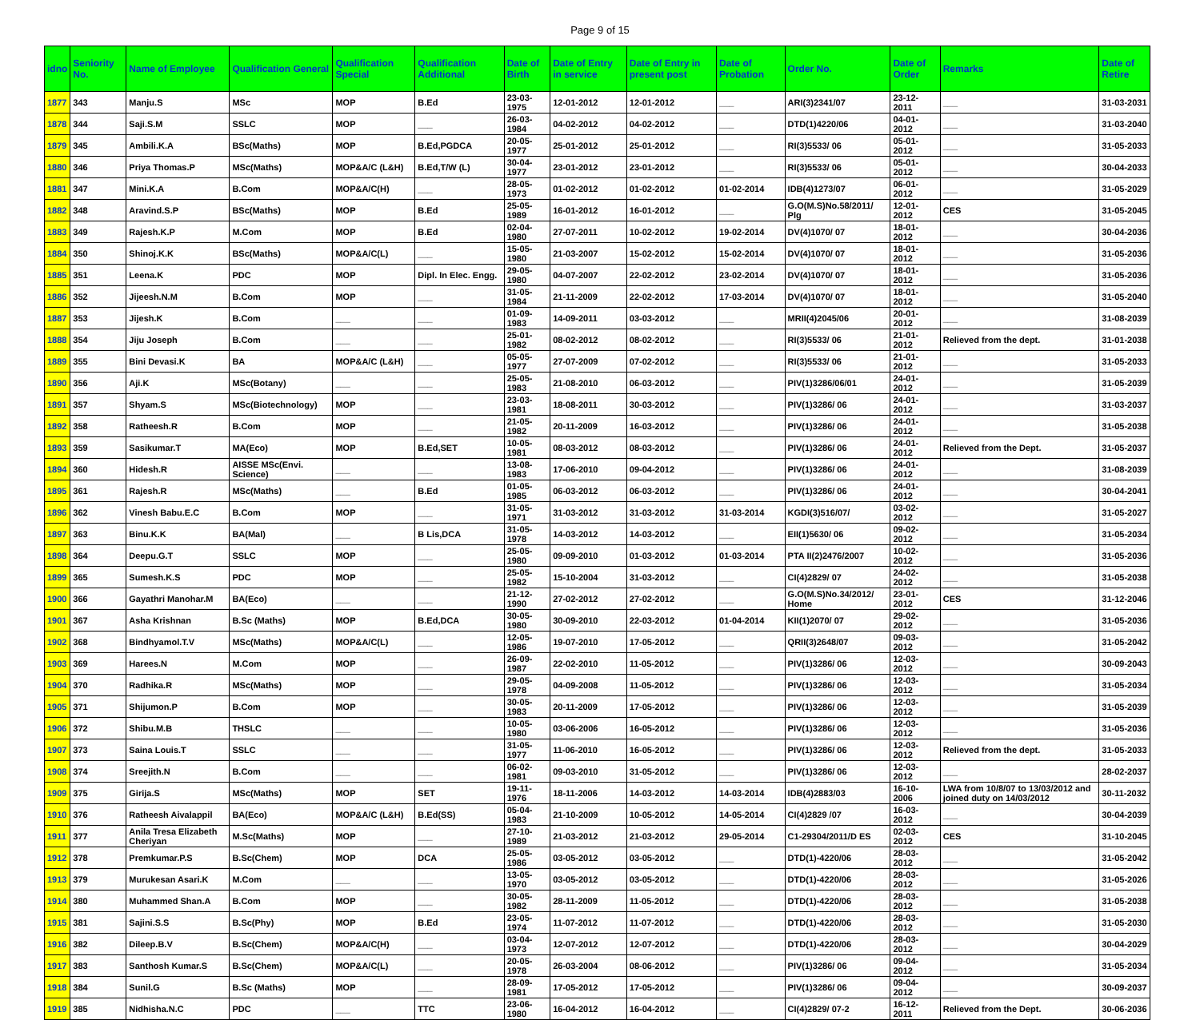Page 9 of 15
| idno | Seniority No. | Name of Employee | Qualification General | Qualification Special | Qualification Additional | Date of Birth | Date of Entry in service | Date of Entry in present post | Date of Probation | Order No. | Date of Order | Remarks | Date of Retire |
| --- | --- | --- | --- | --- | --- | --- | --- | --- | --- | --- | --- | --- | --- |
| 1877 | 343 | Manju.S | MSc | MOP | B.Ed | 23-03-1975 | 12-01-2012 | 12-01-2012 | ___ | ARI(3)2341/07 | 23-12-2011 | ___ | 31-03-2031 |
| 1878 | 344 | Saji.S.M | SSLC | MOP | ___ | 26-03-1984 | 04-02-2012 | 04-02-2012 | ___ | DTD(1)4220/06 | 04-01-2012 | ___ | 31-03-2040 |
| 1879 | 345 | Ambili.K.A | BSc(Maths) | MOP | B.Ed,PGDCA | 20-05-1977 | 25-01-2012 | 25-01-2012 | ___ | RI(3)5533/ 06 | 05-01-2012 | ___ | 31-05-2033 |
| 1880 | 346 | Priya Thomas.P | MSc(Maths) | MOP&A/C (L&H) | B.Ed,T/W (L) | 30-04-1977 | 23-01-2012 | 23-01-2012 | ___ | RI(3)5533/ 06 | 05-01-2012 | ___ | 30-04-2033 |
| 1881 | 347 | Mini.K.A | B.Com | MOP&A/C(H) | ___ | 28-05-1973 | 01-02-2012 | 01-02-2012 | 01-02-2014 | IDB(4)1273/07 | 06-01-2012 | ___ | 31-05-2029 |
| 1882 | 348 | Aravind.S.P | BSc(Maths) | MOP | B.Ed | 25-05-1989 | 16-01-2012 | 16-01-2012 | ___ | G.O(M.S)No.58/2011/ Plg | 12-01-2012 | CES | 31-05-2045 |
| 1883 | 349 | Rajesh.K.P | M.Com | MOP | B.Ed | 02-04-1980 | 27-07-2011 | 10-02-2012 | 19-02-2014 | DV(4)1070/ 07 | 18-01-2012 | ___ | 30-04-2036 |
| 1884 | 350 | Shinoj.K.K | BSc(Maths) | MOP&A/C(L) | ___ | 15-05-1980 | 21-03-2007 | 15-02-2012 | 15-02-2014 | DV(4)1070/ 07 | 18-01-2012 | ___ | 31-05-2036 |
| 1885 | 351 | Leena.K | PDC | MOP | Dipl. In Elec. Engg. | 29-05-1980 | 04-07-2007 | 22-02-2012 | 23-02-2014 | DV(4)1070/ 07 | 18-01-2012 | ___ | 31-05-2036 |
| 1886 | 352 | Jijeesh.N.M | B.Com | MOP | ___ | 31-05-1984 | 21-11-2009 | 22-02-2012 | 17-03-2014 | DV(4)1070/ 07 | 18-01-2012 | ___ | 31-05-2040 |
| 1887 | 353 | Jijesh.K | B.Com | ___ | ___ | 01-09-1983 | 14-09-2011 | 03-03-2012 | ___ | MRII(4)2045/06 | 20-01-2012 | ___ | 31-08-2039 |
| 1888 | 354 | Jiju Joseph | B.Com | ___ | ___ | 25-01-1982 | 08-02-2012 | 08-02-2012 | ___ | RI(3)5533/ 06 | 21-01-2012 | Relieved from the dept. | 31-01-2038 |
| 1889 | 355 | Bini Devasi.K | BA | MOP&A/C (L&H) | ___ | 05-05-1977 | 27-07-2009 | 07-02-2012 | ___ | RI(3)5533/ 06 | 21-01-2012 | ___ | 31-05-2033 |
| 1890 | 356 | Aji.K | MSc(Botany) | ___ | ___ | 25-05-1983 | 21-08-2010 | 06-03-2012 | ___ | PIV(1)3286/06/01 | 24-01-2012 | ___ | 31-05-2039 |
| 1891 | 357 | Shyam.S | MSc(Biotechnology) | MOP | ___ | 23-03-1981 | 18-08-2011 | 30-03-2012 | ___ | PIV(1)3286/ 06 | 24-01-2012 | ___ | 31-03-2037 |
| 1892 | 358 | Ratheesh.R | B.Com | MOP | ___ | 21-05-1982 | 20-11-2009 | 16-03-2012 | ___ | PIV(1)3286/ 06 | 24-01-2012 | ___ | 31-05-2038 |
| 1893 | 359 | Sasikumar.T | MA(Eco) | MOP | B.Ed,SET | 10-05-1981 | 08-03-2012 | 08-03-2012 | ___ | PIV(1)3286/ 06 | 24-01-2012 | Relieved from the Dept. | 31-05-2037 |
| 1894 | 360 | Hidesh.R | AISSE MSc(Envi. Science) | ___ | ___ | 13-08-1983 | 17-06-2010 | 09-04-2012 | ___ | PIV(1)3286/ 06 | 24-01-2012 | ___ | 31-08-2039 |
| 1895 | 361 | Rajesh.R | MSc(Maths) | ___ | B.Ed | 01-05-1985 | 06-03-2012 | 06-03-2012 | ___ | PIV(1)3286/ 06 | 24-01-2012 | ___ | 30-04-2041 |
| 1896 | 362 | Vinesh Babu.E.C | B.Com | MOP | ___ | 31-05-1971 | 31-03-2012 | 31-03-2012 | 31-03-2014 | KGDI(3)516/07/ | 03-02-2012 | ___ | 31-05-2027 |
| 1897 | 363 | Binu.K.K | BA(Mal) | ___ | B Lis,DCA | 31-05-1978 | 14-03-2012 | 14-03-2012 | ___ | EII(1)5630/ 06 | 09-02-2012 | ___ | 31-05-2034 |
| 1898 | 364 | Deepu.G.T | SSLC | MOP | ___ | 25-05-1980 | 09-09-2010 | 01-03-2012 | 01-03-2014 | PTA II(2)2476/2007 | 10-02-2012 | ___ | 31-05-2036 |
| 1899 | 365 | Sumesh.K.S | PDC | MOP | ___ | 25-05-1982 | 15-10-2004 | 31-03-2012 | ___ | CI(4)2829/ 07 | 24-02-2012 | ___ | 31-05-2038 |
| 1900 | 366 | Gayathri Manohar.M | BA(Eco) | ___ | ___ | 21-12-1990 | 27-02-2012 | 27-02-2012 | ___ | G.O(M.S)No.34/2012/ Home | 23-01-2012 | CES | 31-12-2046 |
| 1901 | 367 | Asha Krishnan | B.Sc (Maths) | MOP | B.Ed,DCA | 30-05-1980 | 30-09-2010 | 22-03-2012 | 01-04-2014 | KII(1)2070/ 07 | 29-02-2012 | ___ | 31-05-2036 |
| 1902 | 368 | Bindhyamol.T.V | MSc(Maths) | MOP&A/C(L) | ___ | 12-05-1986 | 19-07-2010 | 17-05-2012 | ___ | QRII(3)2648/07 | 09-03-2012 | ___ | 31-05-2042 |
| 1903 | 369 | Harees.N | M.Com | MOP | ___ | 26-09-1987 | 22-02-2010 | 11-05-2012 | ___ | PIV(1)3286/ 06 | 12-03-2012 | ___ | 30-09-2043 |
| 1904 | 370 | Radhika.R | MSc(Maths) | MOP | ___ | 29-05-1978 | 04-09-2008 | 11-05-2012 | ___ | PIV(1)3286/ 06 | 12-03-2012 | ___ | 31-05-2034 |
| 1905 | 371 | Shijumon.P | B.Com | MOP | ___ | 30-05-1983 | 20-11-2009 | 17-05-2012 | ___ | PIV(1)3286/ 06 | 12-03-2012 | ___ | 31-05-2039 |
| 1906 | 372 | Shibu.M.B | THSLC | ___ | ___ | 10-05-1980 | 03-06-2006 | 16-05-2012 | ___ | PIV(1)3286/ 06 | 12-03-2012 | ___ | 31-05-2036 |
| 1907 | 373 | Saina Louis.T | SSLC | ___ | ___ | 31-05-1977 | 11-06-2010 | 16-05-2012 | ___ | PIV(1)3286/ 06 | 12-03-2012 | Relieved from the dept. | 31-05-2033 |
| 1908 | 374 | Sreejith.N | B.Com | ___ | ___ | 06-02-1981 | 09-03-2010 | 31-05-2012 | ___ | PIV(1)3286/ 06 | 12-03-2012 | ___ | 28-02-2037 |
| 1909 | 375 | Girija.S | MSc(Maths) | MOP | SET | 19-11-1976 | 18-11-2006 | 14-03-2012 | 14-03-2014 | IDB(4)2883/03 | 16-10-2006 | LWA from 10/8/07 to 13/03/2012 and joined duty on 14/03/2012 | 30-11-2032 |
| 1910 | 376 | Ratheesh Aivalappil | BA(Eco) | MOP&A/C (L&H) | B.Ed(SS) | 05-04-1983 | 21-10-2009 | 10-05-2012 | 14-05-2014 | CI(4)2829 /07 | 16-03-2012 | ___ | 30-04-2039 |
| 1911 | 377 | Anila Tresa Elizabeth Cheriyan | M.Sc(Maths) | MOP | ___ | 27-10-1989 | 21-03-2012 | 21-03-2012 | 29-05-2014 | C1-29304/2011/D ES | 02-03-2012 | CES | 31-10-2045 |
| 1912 | 378 | Premkumar.P.S | B.Sc(Chem) | MOP | DCA | 25-05-1986 | 03-05-2012 | 03-05-2012 | ___ | DTD(1)-4220/06 | 28-03-2012 | ___ | 31-05-2042 |
| 1913 | 379 | Murukesan Asari.K | M.Com | ___ | ___ | 13-05-1970 | 03-05-2012 | 03-05-2012 | ___ | DTD(1)-4220/06 | 28-03-2012 | ___ | 31-05-2026 |
| 1914 | 380 | Muhammed Shan.A | B.Com | MOP | ___ | 30-05-1982 | 28-11-2009 | 11-05-2012 | ___ | DTD(1)-4220/06 | 28-03-2012 | ___ | 31-05-2038 |
| 1915 | 381 | Sajini.S.S | B.Sc(Phy) | MOP | B.Ed | 23-05-1974 | 11-07-2012 | 11-07-2012 | ___ | DTD(1)-4220/06 | 28-03-2012 | ___ | 31-05-2030 |
| 1916 | 382 | Dileep.B.V | B.Sc(Chem) | MOP&A/C(H) | ___ | 03-04-1973 | 12-07-2012 | 12-07-2012 | ___ | DTD(1)-4220/06 | 28-03-2012 | ___ | 30-04-2029 |
| 1917 | 383 | Santhosh Kumar.S | B.Sc(Chem) | MOP&A/C(L) | ___ | 20-05-1978 | 26-03-2004 | 08-06-2012 | ___ | PIV(1)3286/ 06 | 09-04-2012 | ___ | 31-05-2034 |
| 1918 | 384 | Sunil.G | B.Sc (Maths) | MOP | ___ | 28-09-1981 | 17-05-2012 | 17-05-2012 | ___ | PIV(1)3286/ 06 | 09-04-2012 | ___ | 30-09-2037 |
| 1919 | 385 | Nidhisha.N.C | PDC | ___ | TTC | 23-06-1980 | 16-04-2012 | 16-04-2012 | ___ | CI(4)2829/ 07-2 | 16-12-2011 | Relieved from the Dept. | 30-06-2036 |